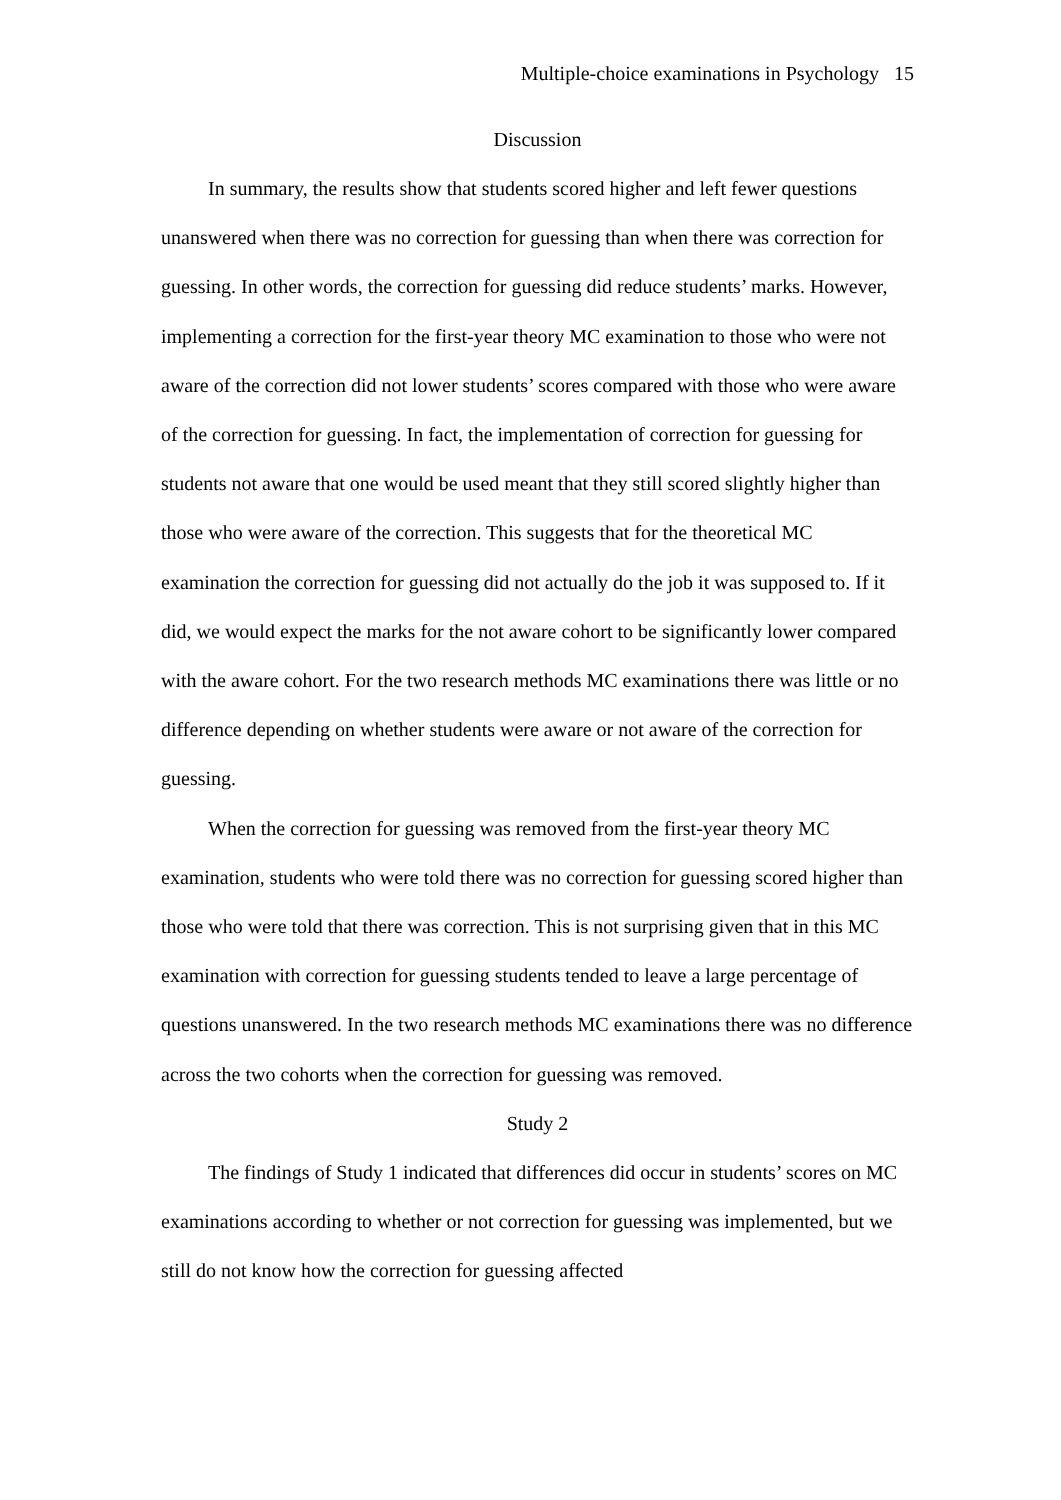Multiple-choice examinations in Psychology 15
Discussion
In summary, the results show that students scored higher and left fewer questions unanswered when there was no correction for guessing than when there was correction for guessing. In other words, the correction for guessing did reduce students’ marks. However, implementing a correction for the first-year theory MC examination to those who were not aware of the correction did not lower students’ scores compared with those who were aware of the correction for guessing. In fact, the implementation of correction for guessing for students not aware that one would be used meant that they still scored slightly higher than those who were aware of the correction. This suggests that for the theoretical MC examination the correction for guessing did not actually do the job it was supposed to. If it did, we would expect the marks for the not aware cohort to be significantly lower compared with the aware cohort. For the two research methods MC examinations there was little or no difference depending on whether students were aware or not aware of the correction for guessing.
When the correction for guessing was removed from the first-year theory MC examination, students who were told there was no correction for guessing scored higher than those who were told that there was correction. This is not surprising given that in this MC examination with correction for guessing students tended to leave a large percentage of questions unanswered. In the two research methods MC examinations there was no difference across the two cohorts when the correction for guessing was removed.
Study 2
The findings of Study 1 indicated that differences did occur in students’ scores on MC examinations according to whether or not correction for guessing was implemented, but we still do not know how the correction for guessing affected